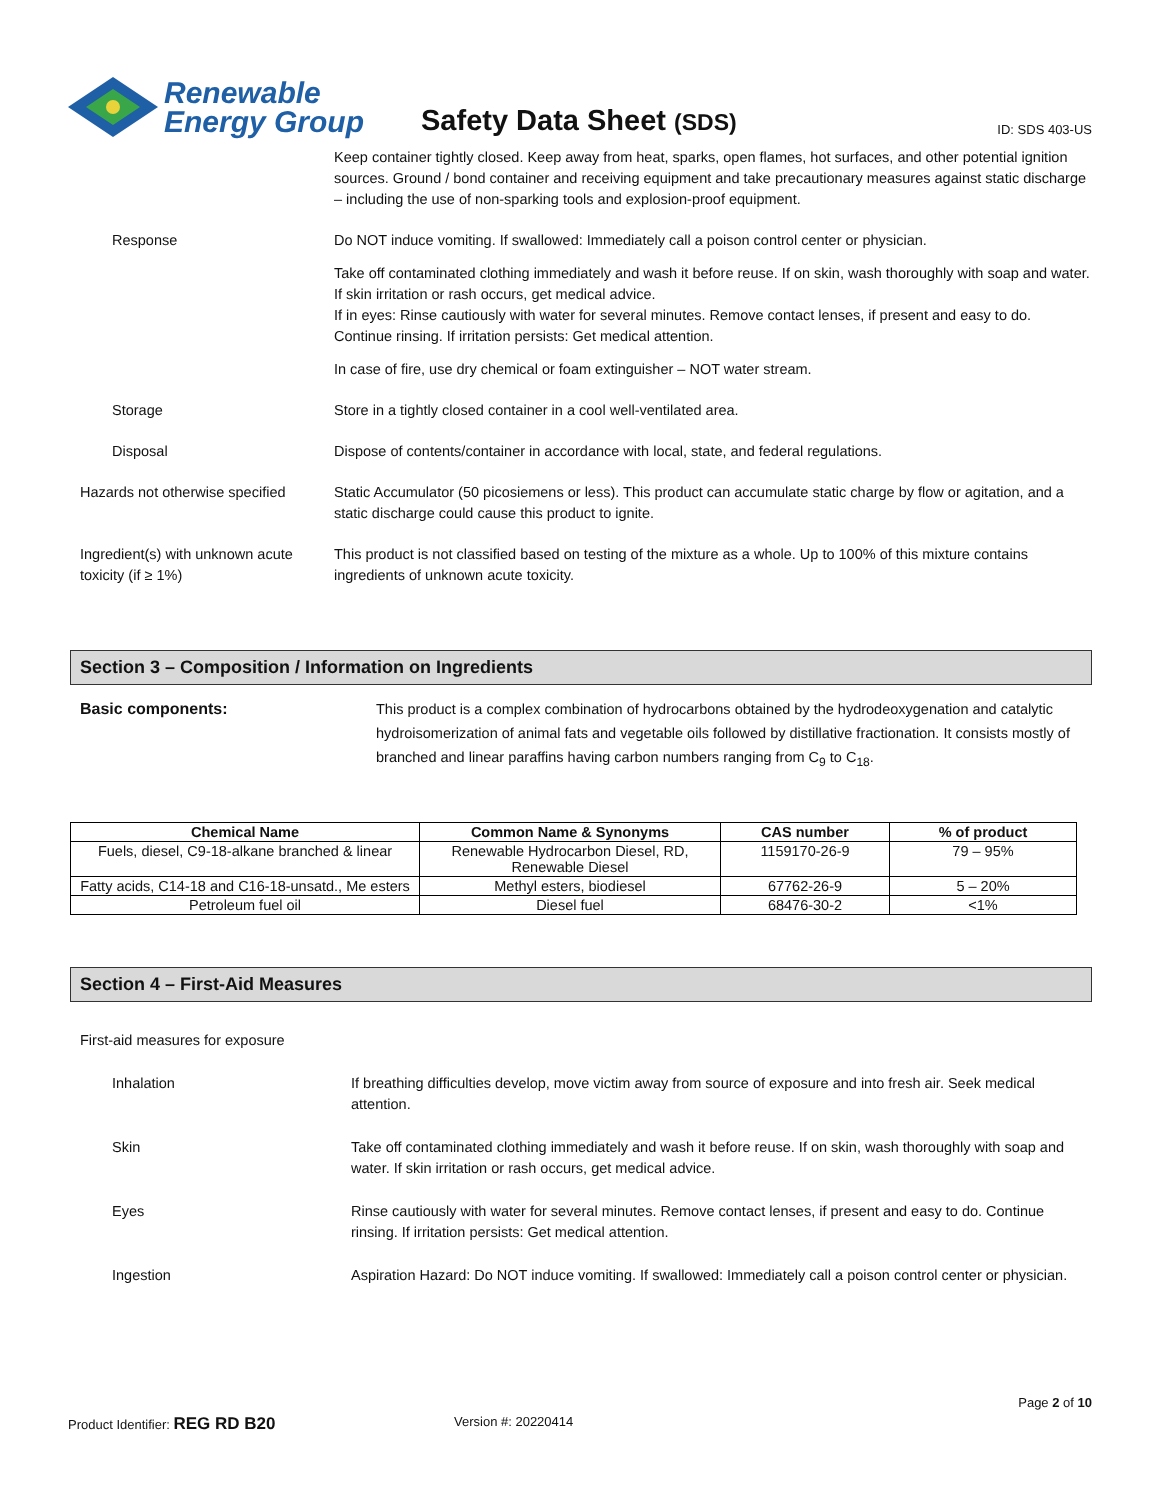Renewable
Energy Group
Safety Data Sheet (SDS)
ID: SDS 403-US
Keep container tightly closed. Keep away from heat, sparks, open flames, hot surfaces, and other potential ignition sources. Ground / bond container and receiving equipment and take precautionary measures against static discharge – including the use of non-sparking tools and explosion-proof equipment.
Response Do NOT induce vomiting. If swallowed: Immediately call a poison control center or physician.
Take off contaminated clothing immediately and wash it before reuse. If on skin, wash thoroughly with soap and water. If skin irritation or rash occurs, get medical advice.
If in eyes: Rinse cautiously with water for several minutes. Remove contact lenses, if present and easy to do. Continue rinsing. If irritation persists: Get medical attention.
In case of fire, use dry chemical or foam extinguisher – NOT water stream.
Storage Store in a tightly closed container in a cool well-ventilated area.
Disposal Dispose of contents/container in accordance with local, state, and federal regulations.
Hazards not otherwise specified
Static Accumulator (50 picosiemens or less). This product can accumulate static charge by flow or agitation, and a static discharge could cause this product to ignite.
Ingredient(s) with unknown acute toxicity (if ≥ 1%)
This product is not classified based on testing of the mixture as a whole. Up to 100% of this mixture contains ingredients of unknown acute toxicity.
Section 3 – Composition / Information on Ingredients
Basic components: This product is a complex combination of hydrocarbons obtained by the hydrodeoxygenation and catalytic hydroisomerization of animal fats and vegetable oils followed by distillative fractionation. It consists mostly of branched and linear paraffins having carbon numbers ranging from C<sub>9</sub> to C<sub>18</sub>.
| Chemical Name | Common Name & Synonyms | CAS number | % of product |
| --- | --- | --- | --- |
| Fuels, diesel, C9-18-alkane branched & linear | Renewable Hydrocarbon Diesel, RD, Renewable Diesel | 1159170-26-9 | 79 – 95% |
| Fatty acids, C14-18 and C16-18-unsatd., Me esters | Methyl esters, biodiesel | 67762-26-9 | 5 – 20% |
| Petroleum fuel oil | Diesel fuel | 68476-30-2 | <1% |
Section 4 – First-Aid Measures
First-aid measures for exposure
Inhalation If breathing difficulties develop, move victim away from source of exposure and into fresh air. Seek medical attention.
Skin Take off contaminated clothing immediately and wash it before reuse. If on skin, wash thoroughly with soap and water. If skin irritation or rash occurs, get medical advice.
Eyes Rinse cautiously with water for several minutes. Remove contact lenses, if present and easy to do. Continue rinsing. If irritation persists: Get medical attention.
Ingestion Aspiration Hazard: Do NOT induce vomiting. If swallowed: Immediately call a poison control center or physician.
Page 2 of 10
Product Identifier: REG RD B20
Version #: 20220414